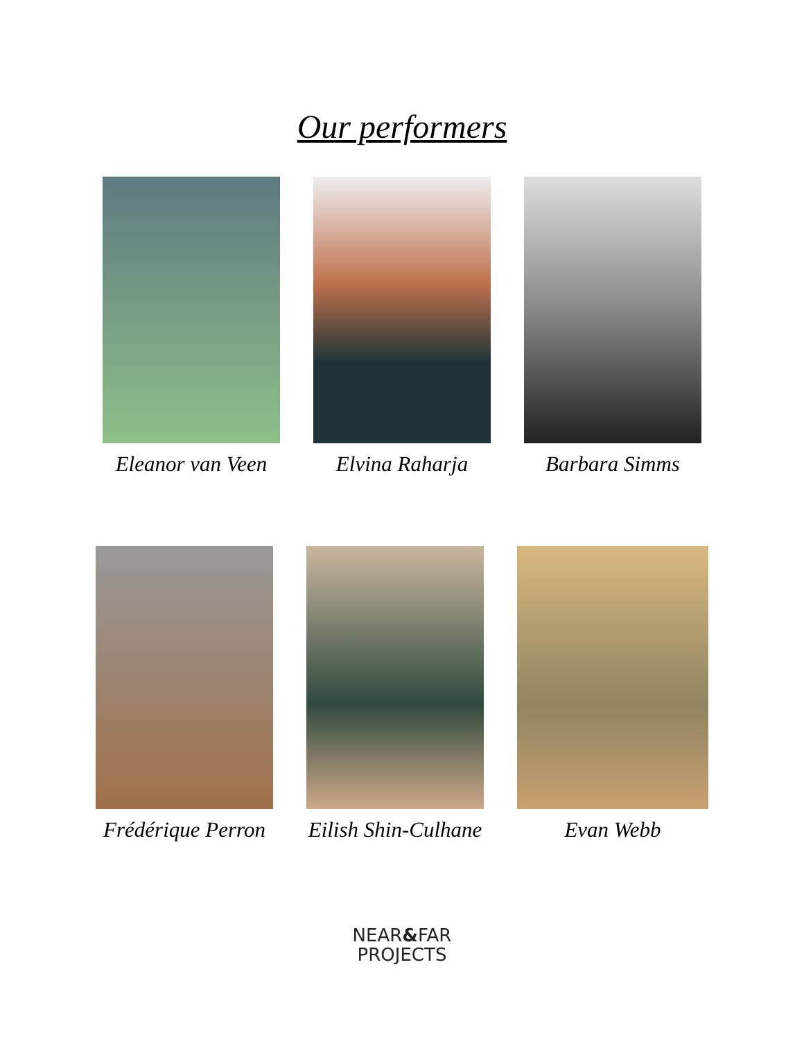Our performers
Eleanor van Veen Elvina Raharja Barbara Simms
Frédérique Perron Eilish Shin-Culhane Evan Webb
NEAR&FAR
PROJECTS